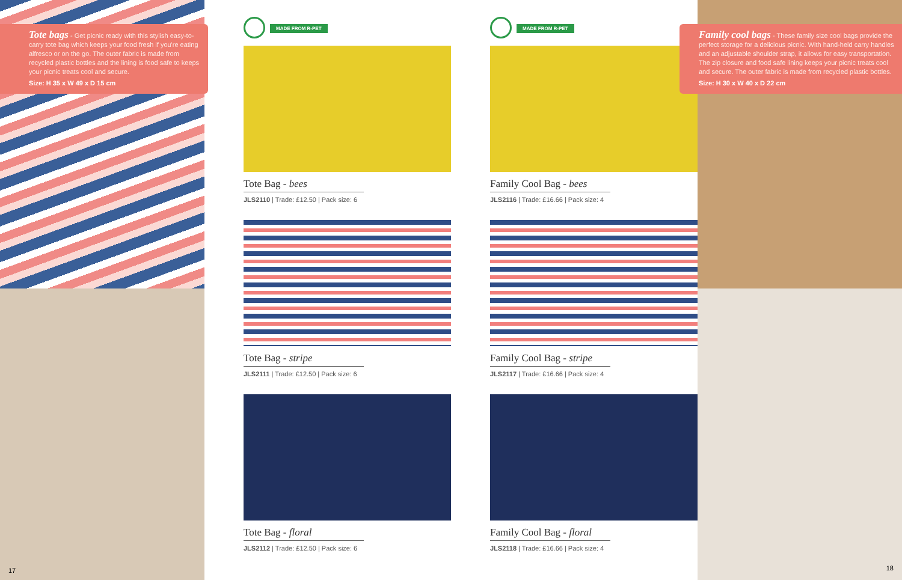Tote bags - Get picnic ready with this stylish easy-to-carry tote bag which keeps your food fresh if you're eating alfresco or on the go. The outer fabric is made from recycled plastic bottles and the lining is food safe to keeps your picnic treats cool and secure.
Size: H 35 x W 49 x D 15 cm
17
MADE FROM R-PET
Tote Bag - bees
JLS2110 | Trade: £12.50 | Pack size: 6
Tote Bag - stripe
JLS2111 | Trade: £12.50 | Pack size: 6
Tote Bag - floral
JLS2112 | Trade: £12.50 | Pack size: 6
MADE FROM R-PET
Family Cool Bag - bees
JLS2116 | Trade: £16.66 | Pack size: 4
Family Cool Bag - stripe
JLS2117 | Trade: £16.66 | Pack size: 4
Family Cool Bag - floral
JLS2118 | Trade: £16.66 | Pack size: 4
Family cool bags - These family size cool bags provide the perfect storage for a delicious picnic. With hand-held carry handles and an adjustable shoulder strap, it allows for easy transportation. The zip closure and food safe lining keeps your picnic treats cool and secure. The outer fabric is made from recycled plastic bottles.
Size: H 30 x W 40 x D 22 cm
18